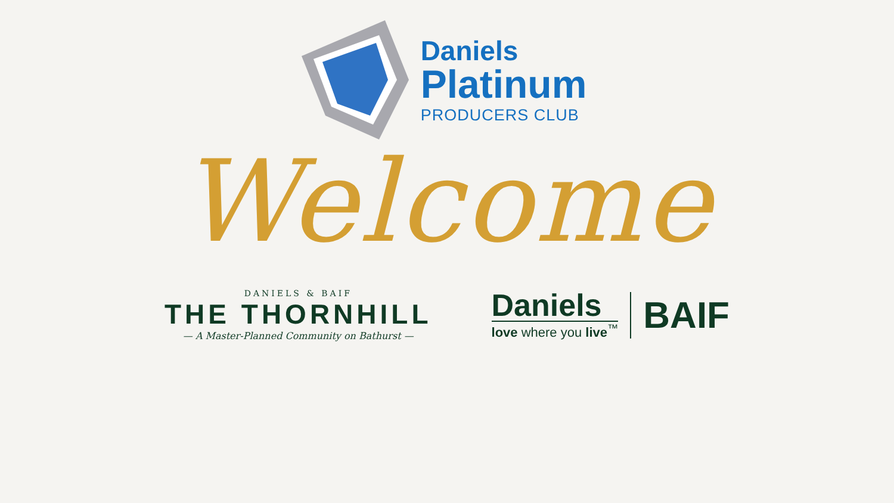Daniels
Platinum
PRODUCERS CLUB
Welcome
DANIELS & BAIF
THE THORNHILL
— A Master-Planned Community on Bathurst —
Daniels
love where you live<sup>™</sup>
BAIF